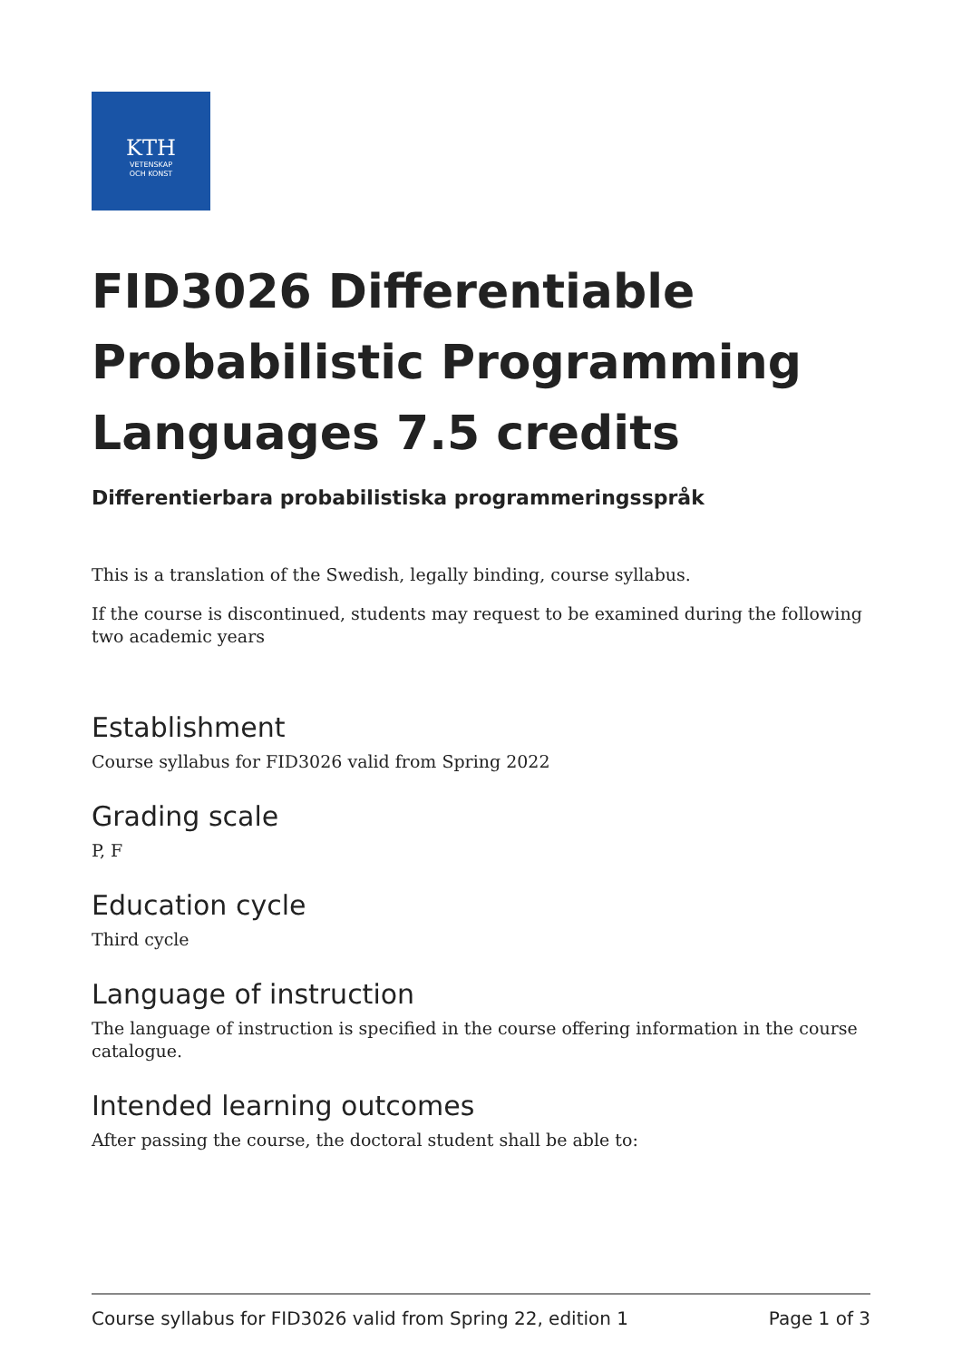KTH
VETENSKAP
OCH KONST
FID3026 Differentiable Probabilistic Programming Languages 7.5 credits
Differentierbara probabilistiska programmeringsspråk
This is a translation of the Swedish, legally binding, course syllabus.
If the course is discontinued, students may request to be examined during the following two academic years
Establishment
Course syllabus for FID3026 valid from Spring 2022
Grading scale
P, F
Education cycle
Third cycle
Language of instruction
The language of instruction is specified in the course offering information in the course catalogue.
Intended learning outcomes
After passing the course, the doctoral student shall be able to:
Course syllabus for FID3026 valid from Spring 22, edition 1 Page 1 of 3